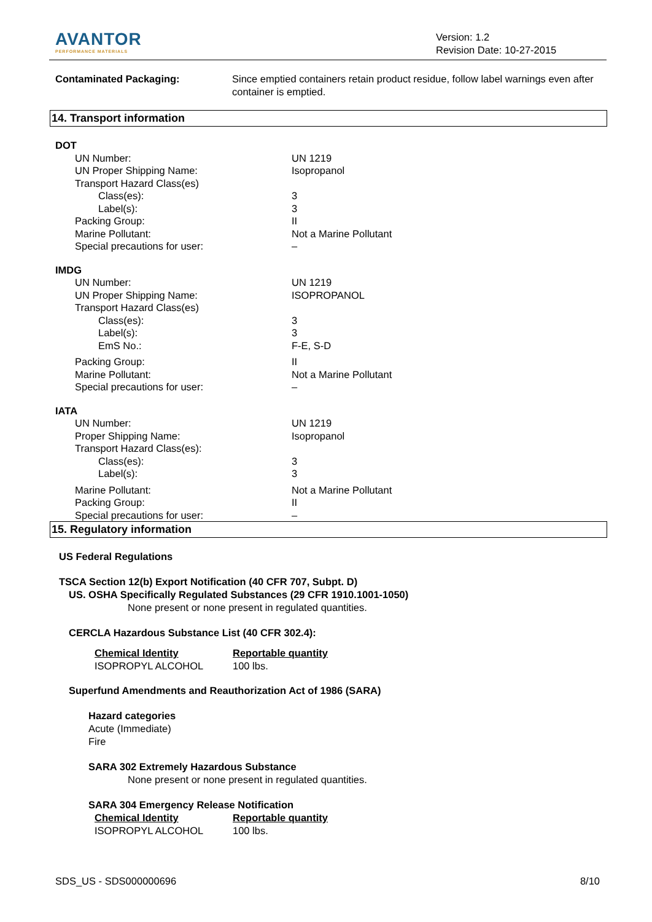AVANTOR
PERFORMANCE MATERIALS
Version: 1.2
Revision Date: 10-27-2015
| Contaminated Packaging: | Since emptied containers retain product residue, follow label warnings even after container is emptied. |
14. Transport information
| DOT | |
| UN Number: | UN 1219 |
| UN Proper Shipping Name: | Isopropanol |
| Transport Hazard Class(es) | |
| Class(es): | 3 |
| Label(s): | 3 |
| Packing Group: | II |
| Marine Pollutant: | Not a Marine Pollutant |
| Special precautions for user: | – |
| IMDG | |
| UN Number: | UN 1219 |
| UN Proper Shipping Name: | ISOPROPANOL |
| Transport Hazard Class(es) | |
| Class(es): | 3 |
| Label(s): | 3 |
| EmS No.: | F-E, S-D |
| Packing Group: | II |
| Marine Pollutant: | Not a Marine Pollutant |
| Special precautions for user: | – |
| IATA | |
| UN Number: | UN 1219 |
| Proper Shipping Name: | Isopropanol |
| Transport Hazard Class(es): | |
| Class(es): | 3 |
| Label(s): | 3 |
| Marine Pollutant: | Not a Marine Pollutant |
| Packing Group: | II |
| Special precautions for user: | – |
15. Regulatory information
US Federal Regulations
TSCA Section 12(b) Export Notification (40 CFR 707, Subpt. D)
US. OSHA Specifically Regulated Substances (29 CFR 1910.1001-1050)
None present or none present in regulated quantities.
CERCLA Hazardous Substance List (40 CFR 302.4):
| Chemical Identity | Reportable quantity |
| ISOPROPYL ALCOHOL | 100 lbs. |
Superfund Amendments and Reauthorization Act of 1986 (SARA)
Hazard categories
Acute (Immediate)
Fire
SARA 302 Extremely Hazardous Substance
None present or none present in regulated quantities.
SARA 304 Emergency Release Notification
| Chemical Identity | Reportable quantity |
| ISOPROPYL ALCOHOL | 100 lbs. |
SDS_US - SDS000000696 8/10